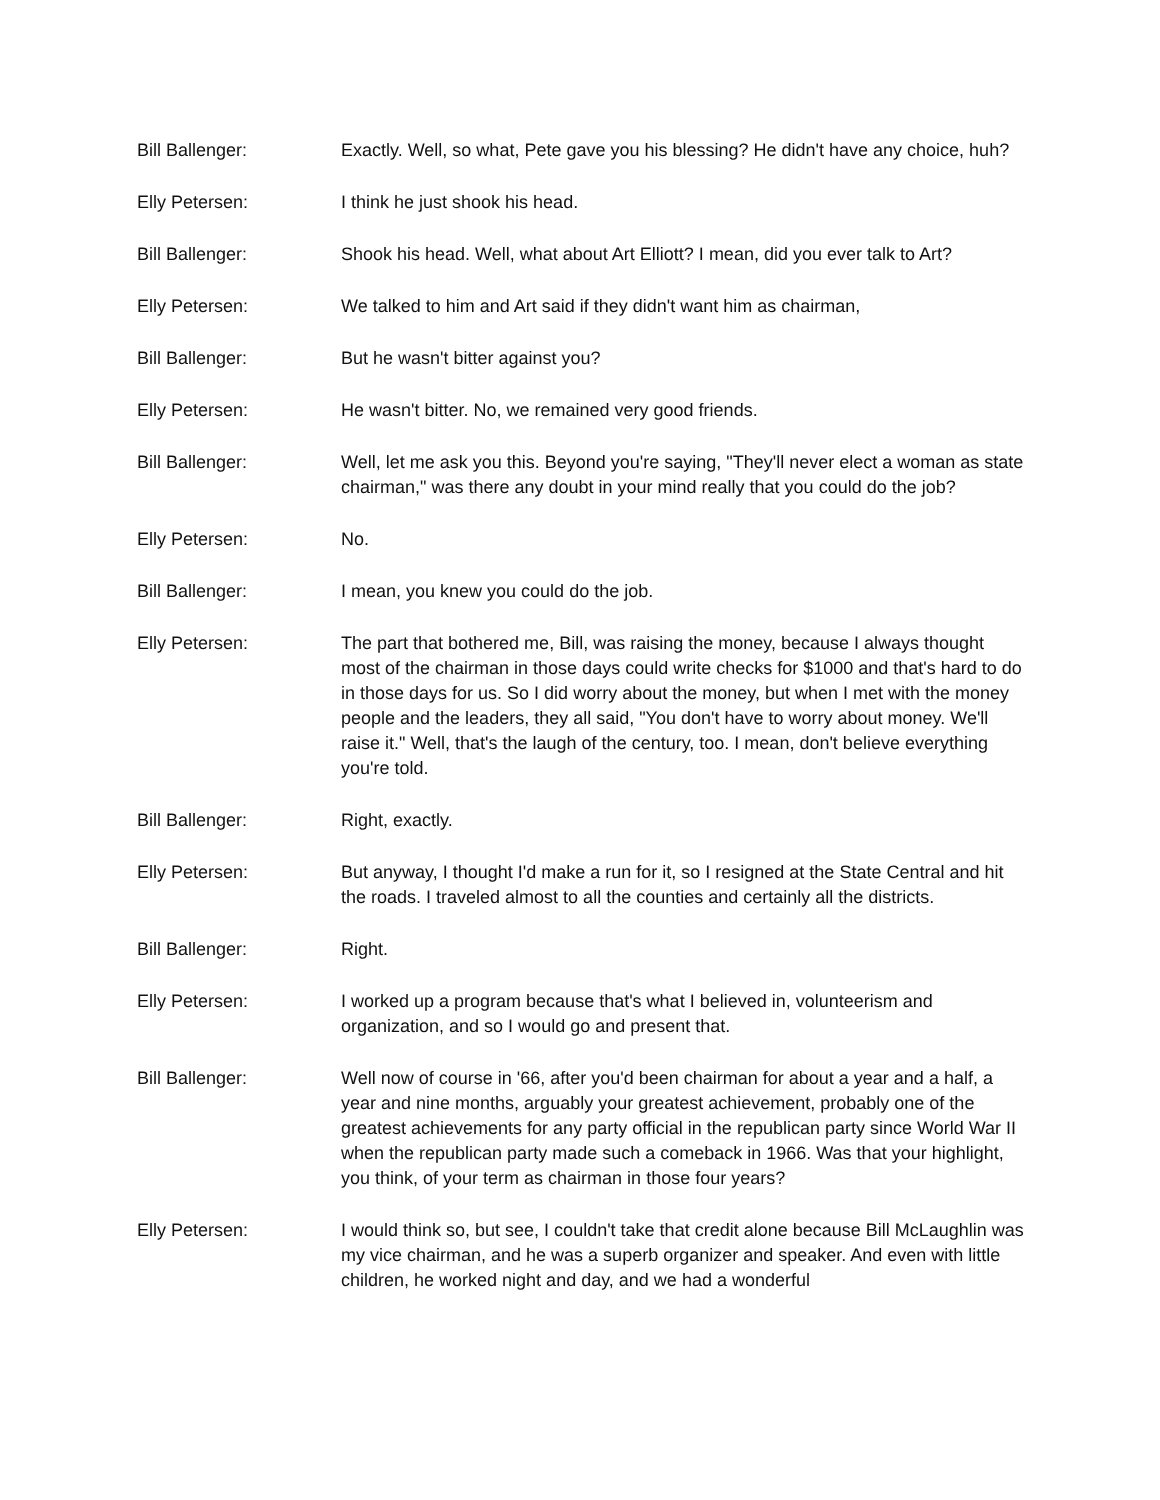Bill Ballenger: Exactly. Well, so what, Pete gave you his blessing? He didn't have any choice, huh?
Elly Petersen: I think he just shook his head.
Bill Ballenger: Shook his head. Well, what about Art Elliott? I mean, did you ever talk to Art?
Elly Petersen: We talked to him and Art said if they didn't want him as chairman,
Bill Ballenger: But he wasn't bitter against you?
Elly Petersen: He wasn't bitter. No, we remained very good friends.
Bill Ballenger: Well, let me ask you this. Beyond you're saying, "They'll never elect a woman as state chairman," was there any doubt in your mind really that you could do the job?
Elly Petersen: No.
Bill Ballenger: I mean, you knew you could do the job.
Elly Petersen: The part that bothered me, Bill, was raising the money, because I always thought most of the chairman in those days could write checks for $1000 and that's hard to do in those days for us. So I did worry about the money, but when I met with the money people and the leaders, they all said, "You don't have to worry about money. We'll raise it." Well, that's the laugh of the century, too. I mean, don't believe everything you're told.
Bill Ballenger: Right, exactly.
Elly Petersen: But anyway, I thought I'd make a run for it, so I resigned at the State Central and hit the roads. I traveled almost to all the counties and certainly all the districts.
Bill Ballenger: Right.
Elly Petersen: I worked up a program because that's what I believed in, volunteerism and organization, and so I would go and present that.
Bill Ballenger: Well now of course in '66, after you'd been chairman for about a year and a half, a year and nine months, arguably your greatest achievement, probably one of the greatest achievements for any party official in the republican party since World War II when the republican party made such a comeback in 1966. Was that your highlight, you think, of your term as chairman in those four years?
Elly Petersen: I would think so, but see, I couldn't take that credit alone because Bill McLaughlin was my vice chairman, and he was a superb organizer and speaker. And even with little children, he worked night and day, and we had a wonderful